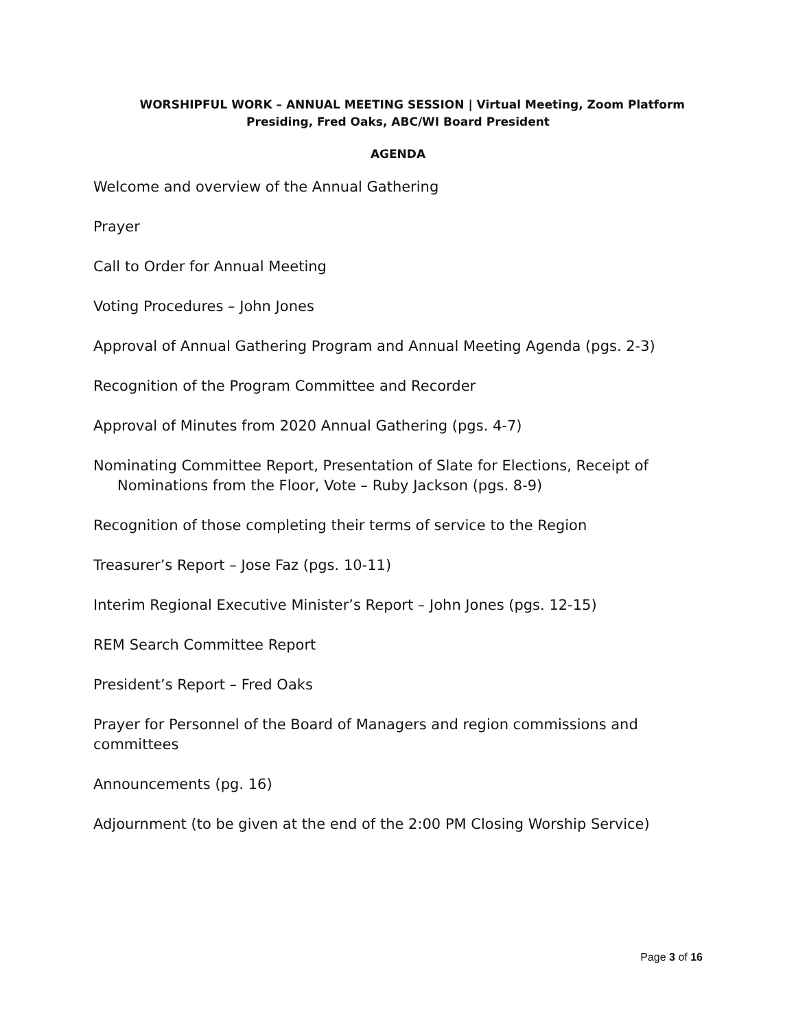WORSHIPFUL WORK – ANNUAL MEETING SESSION | Virtual Meeting, Zoom Platform
Presiding, Fred Oaks, ABC/WI Board President
AGENDA
Welcome and overview of the Annual Gathering
Prayer
Call to Order for Annual Meeting
Voting Procedures – John Jones
Approval of Annual Gathering Program and Annual Meeting Agenda (pgs. 2-3)
Recognition of the Program Committee and Recorder
Approval of Minutes from 2020 Annual Gathering (pgs. 4-7)
Nominating Committee Report, Presentation of Slate for Elections, Receipt of Nominations from the Floor, Vote – Ruby Jackson (pgs. 8-9)
Recognition of those completing their terms of service to the Region
Treasurer’s Report – Jose Faz (pgs. 10-11)
Interim Regional Executive Minister’s Report – John Jones (pgs. 12-15)
REM Search Committee Report
President’s Report – Fred Oaks
Prayer for Personnel of the Board of Managers and region commissions and committees
Announcements (pg. 16)
Adjournment (to be given at the end of the 2:00 PM Closing Worship Service)
Page 3 of 16